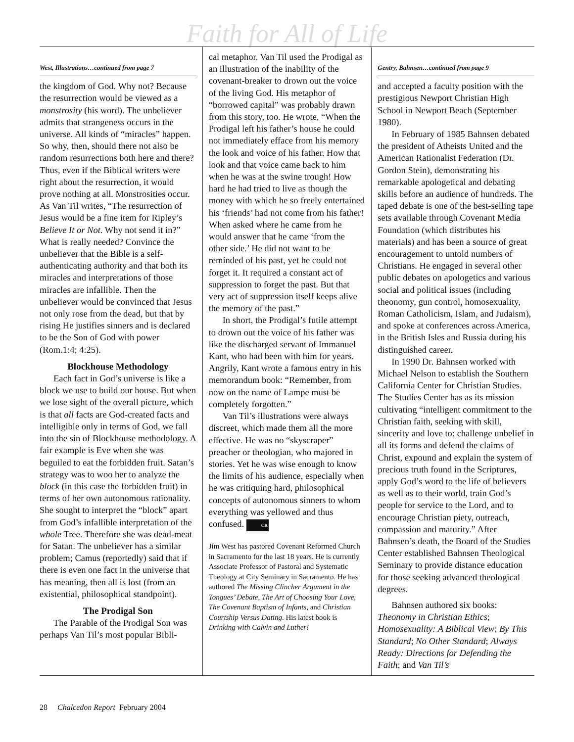Faith for All of Life
West, Illustrations…continued from page 7
the kingdom of God. Why not? Because the resurrection would be viewed as a monstrosity (his word). The unbeliever admits that strangeness occurs in the universe. All kinds of “miracles” happen. So why, then, should there not also be random resurrections both here and there? Thus, even if the Biblical writers were right about the resurrection, it would prove nothing at all. Monstrosities occur. As Van Til writes, “The resurrection of Jesus would be a fine item for Ripley’s Believe It or Not. Why not send it in?” What is really needed? Convince the unbeliever that the Bible is a self-authenticating authority and that both its miracles and interpretations of those miracles are infallible. Then the unbeliever would be convinced that Jesus not only rose from the dead, but that by rising He justifies sinners and is declared to be the Son of God with power (Rom.1:4; 4:25).
Blockhouse Methodology
Each fact in God’s universe is like a block we use to build our house. But when we lose sight of the overall picture, which is that all facts are God-created facts and intelligible only in terms of God, we fall into the sin of Blockhouse methodology. A fair example is Eve when she was beguiled to eat the forbidden fruit. Satan’s strategy was to woo her to analyze the block (in this case the forbidden fruit) in terms of her own autonomous rationality. She sought to interpret the “block” apart from God’s infallible interpretation of the whole Tree. Therefore she was dead-meat for Satan. The unbeliever has a similar problem; Camus (reportedly) said that if there is even one fact in the universe that has meaning, then all is lost (from an existential, philosophical standpoint).
The Prodigal Son
The Parable of the Prodigal Son was perhaps Van Til’s most popular Bibli-
cal metaphor. Van Til used the Prodigal as an illustration of the inability of the covenant-breaker to drown out the voice of the living God. His metaphor of “borrowed capital” was probably drawn from this story, too. He wrote, “When the Prodigal left his father’s house he could not immediately efface from his memory the look and voice of his father. How that look and that voice came back to him when he was at the swine trough! How hard he had tried to live as though the money with which he so freely entertained his ‘friends’ had not come from his father! When asked where he came from he would answer that he came ‘from the other side.’ He did not want to be reminded of his past, yet he could not forget it. It required a constant act of suppression to forget the past. But that very act of suppression itself keeps alive the memory of the past.”
In short, the Prodigal’s futile attempt to drown out the voice of his father was like the discharged servant of Immanuel Kant, who had been with him for years. Angrily, Kant wrote a famous entry in his memorandum book: “Remember, from now on the name of Lampe must be completely forgotten.”
Van Til’s illustrations were always discreet, which made them all the more effective. He was no “skyscraper” preacher or theologian, who majored in stories. Yet he was wise enough to know the limits of his audience, especially when he was critiquing hard, philosophical concepts of autonomous sinners to whom everything was yellowed and thus confused. CR
Jim West has pastored Covenant Reformed Church in Sacramento for the last 18 years. He is currently Associate Professor of Pastoral and Systematic Theology at City Seminary in Sacramento. He has authored The Missing Clincher Argument in the Tongues’ Debate, The Art of Choosing Your Love, The Covenant Baptism of Infants, and Christian Courtship Versus Dating. His latest book is Drinking with Calvin and Luther!
Gentry, Bahnsen…continued from page 9
and accepted a faculty position with the prestigious Newport Christian High School in Newport Beach (September 1980).
In February of 1985 Bahnsen debated the president of Atheists United and the American Rationalist Federation (Dr. Gordon Stein), demonstrating his remarkable apologetical and debating skills before an audience of hundreds. The taped debate is one of the best-selling tape sets available through Covenant Media Foundation (which distributes his materials) and has been a source of great encouragement to untold numbers of Christians. He engaged in several other public debates on apologetics and various social and political issues (including theonomy, gun control, homosexuality, Roman Catholicism, Islam, and Judaism), and spoke at conferences across America, in the British Isles and Russia during his distinguished career.
In 1990 Dr. Bahnsen worked with Michael Nelson to establish the Southern California Center for Christian Studies. The Studies Center has as its mission cultivating “intelligent commitment to the Christian faith, seeking with skill, sincerity and love to: challenge unbelief in all its forms and defend the claims of Christ, expound and explain the system of precious truth found in the Scriptures, apply God’s word to the life of believers as well as to their world, train God’s people for service to the Lord, and to encourage Christian piety, outreach, compassion and maturity.” After Bahnsen’s death, the Board of the Studies Center established Bahnsen Theological Seminary to provide distance education for those seeking advanced theological degrees.
Bahnsen authored six books: Theonomy in Christian Ethics; Homosexuality: A Biblical View; By This Standard; No Other Standard; Always Ready: Directions for Defending the Faith; and Van Til’s
28 Chalcedon Report February 2004